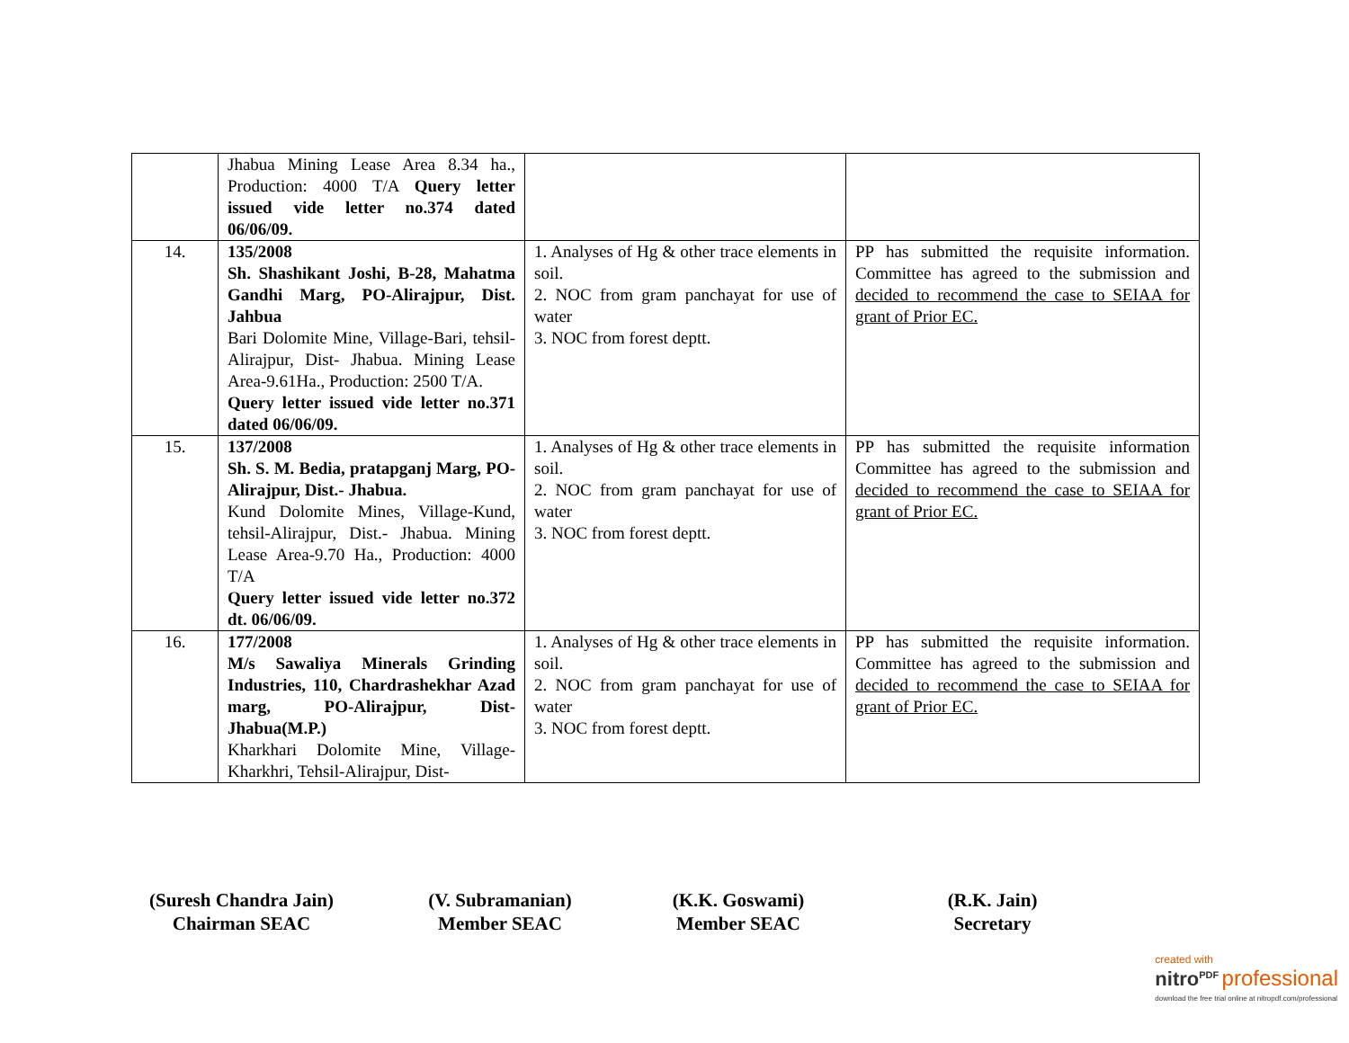| | Jhabua Mining Lease Area 8.34 ha., Production: 4000 T/A Query letter issued vide letter no.374 dated 06/06/09. | | |
| 14. | 135/2008 Sh. Shashikant Joshi, B-28, Mahatma Gandhi Marg, PO-Alirajpur, Dist. Jahbua Bari Dolomite Mine, Village-Bari, tehsil- Alirajpur, Dist- Jhabua. Mining Lease Area-9.61Ha., Production: 2500 T/A. Query letter issued vide letter no.371 dated 06/06/09. | 1. Analyses of Hg & other trace elements in soil. 2. NOC from gram panchayat for use of water 3. NOC from forest deptt. | PP has submitted the requisite information. Committee has agreed to the submission and decided to recommend the case to SEIAA for grant of Prior EC. |
| 15. | 137/2008 Sh. S. M. Bedia, pratapganj Marg, PO- Alirajpur, Dist.- Jhabua. Kund Dolomite Mines, Village-Kund, tehsil-Alirajpur, Dist.- Jhabua. Mining Lease Area-9.70 Ha., Production: 4000 T/A Query letter issued vide letter no.372 dt. 06/06/09. | 1. Analyses of Hg & other trace elements in soil. 2. NOC from gram panchayat for use of water 3. NOC from forest deptt. | PP has submitted the requisite information Committee has agreed to the submission and decided to recommend the case to SEIAA for grant of Prior EC. |
| 16. | 177/2008 M/s Sawaliya Minerals Grinding Industries, 110, Chardrashekhar Azad marg, PO-Alirajpur, Dist-Jhabua(M.P.) Kharkhari Dolomite Mine, Village-Kharkhri, Tehsil-Alirajpur, Dist- | 1. Analyses of Hg & other trace elements in soil. 2. NOC from gram panchayat for use of water 3. NOC from forest deptt. | PP has submitted the requisite information. Committee has agreed to the submission and decided to recommend the case to SEIAA for grant of Prior EC. |
(Suresh Chandra Jain)
Chairman SEAC
(V. Subramanian)
Member SEAC
(K.K. Goswami)
Member SEAC
(R.K. Jain)
Secretary
created with
nitro<sup>PDF</sup> professional
download the free trial online at nitropdf.com/professional